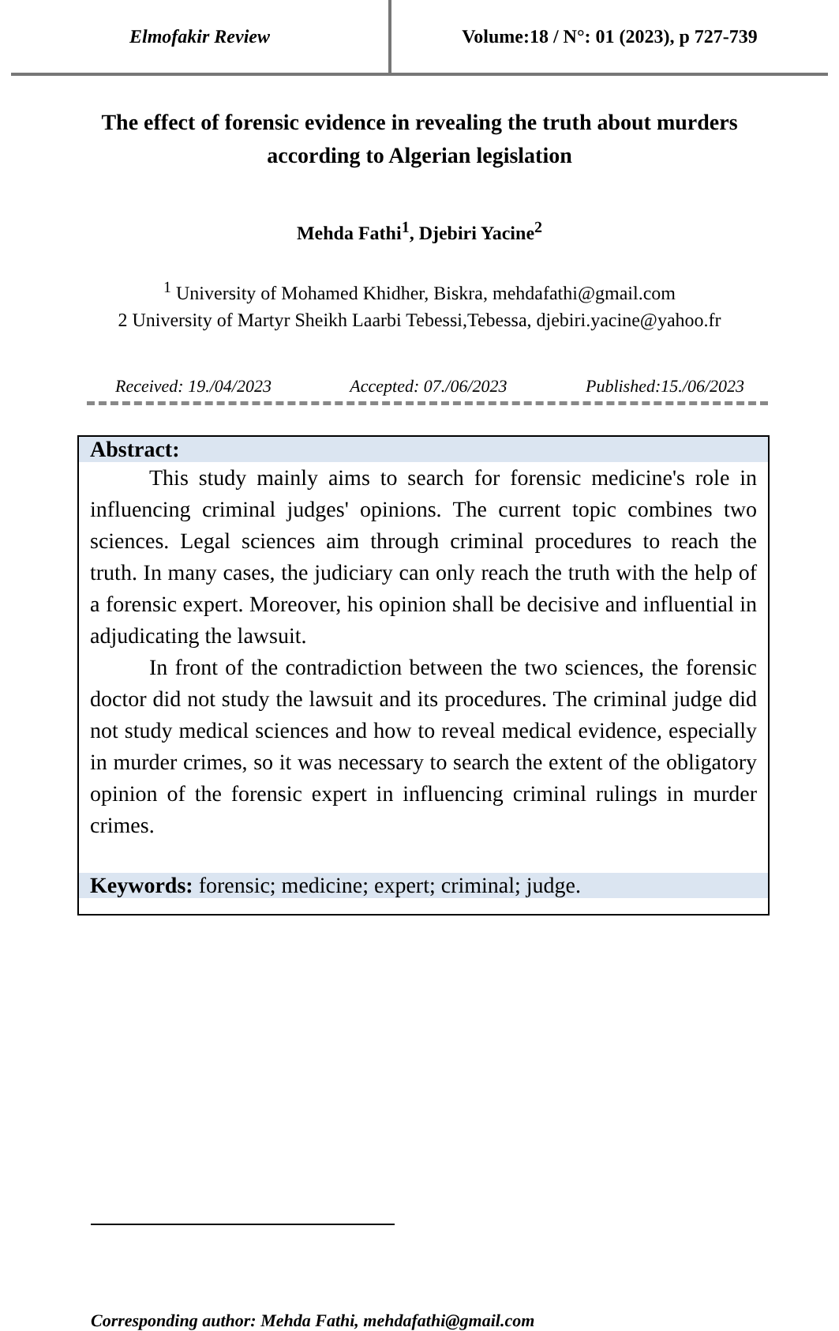Elmofakir Review Volume:18 / N°: 01 (2023), p 727-739
The effect of forensic evidence in revealing the truth about murders according to Algerian legislation
Mehda Fathi<sup>1</sup>, Djebiri Yacine<sup>2</sup>
<sup>1</sup> University of Mohamed Khidher, Biskra, mehdafathi@gmail.com
2 University of Martyr Sheikh Laarbi Tebessi,Tebessa, djebiri.yacine@yahoo.fr
Received: 19./04/2023 Accepted: 07./06/2023 Published:15./06/2023
Abstract:
This study mainly aims to search for forensic medicine's role in influencing criminal judges' opinions. The current topic combines two sciences. Legal sciences aim through criminal procedures to reach the truth. In many cases, the judiciary can only reach the truth with the help of a forensic expert. Moreover, his opinion shall be decisive and influential in adjudicating the lawsuit.
In front of the contradiction between the two sciences, the forensic doctor did not study the lawsuit and its procedures. The criminal judge did not study medical sciences and how to reveal medical evidence, especially in murder crimes, so it was necessary to search the extent of the obligatory opinion of the forensic expert in influencing criminal rulings in murder crimes.
Keywords: forensic; medicine; expert; criminal; judge.
Corresponding author: Mehda Fathi, mehdafathi@gmail.com